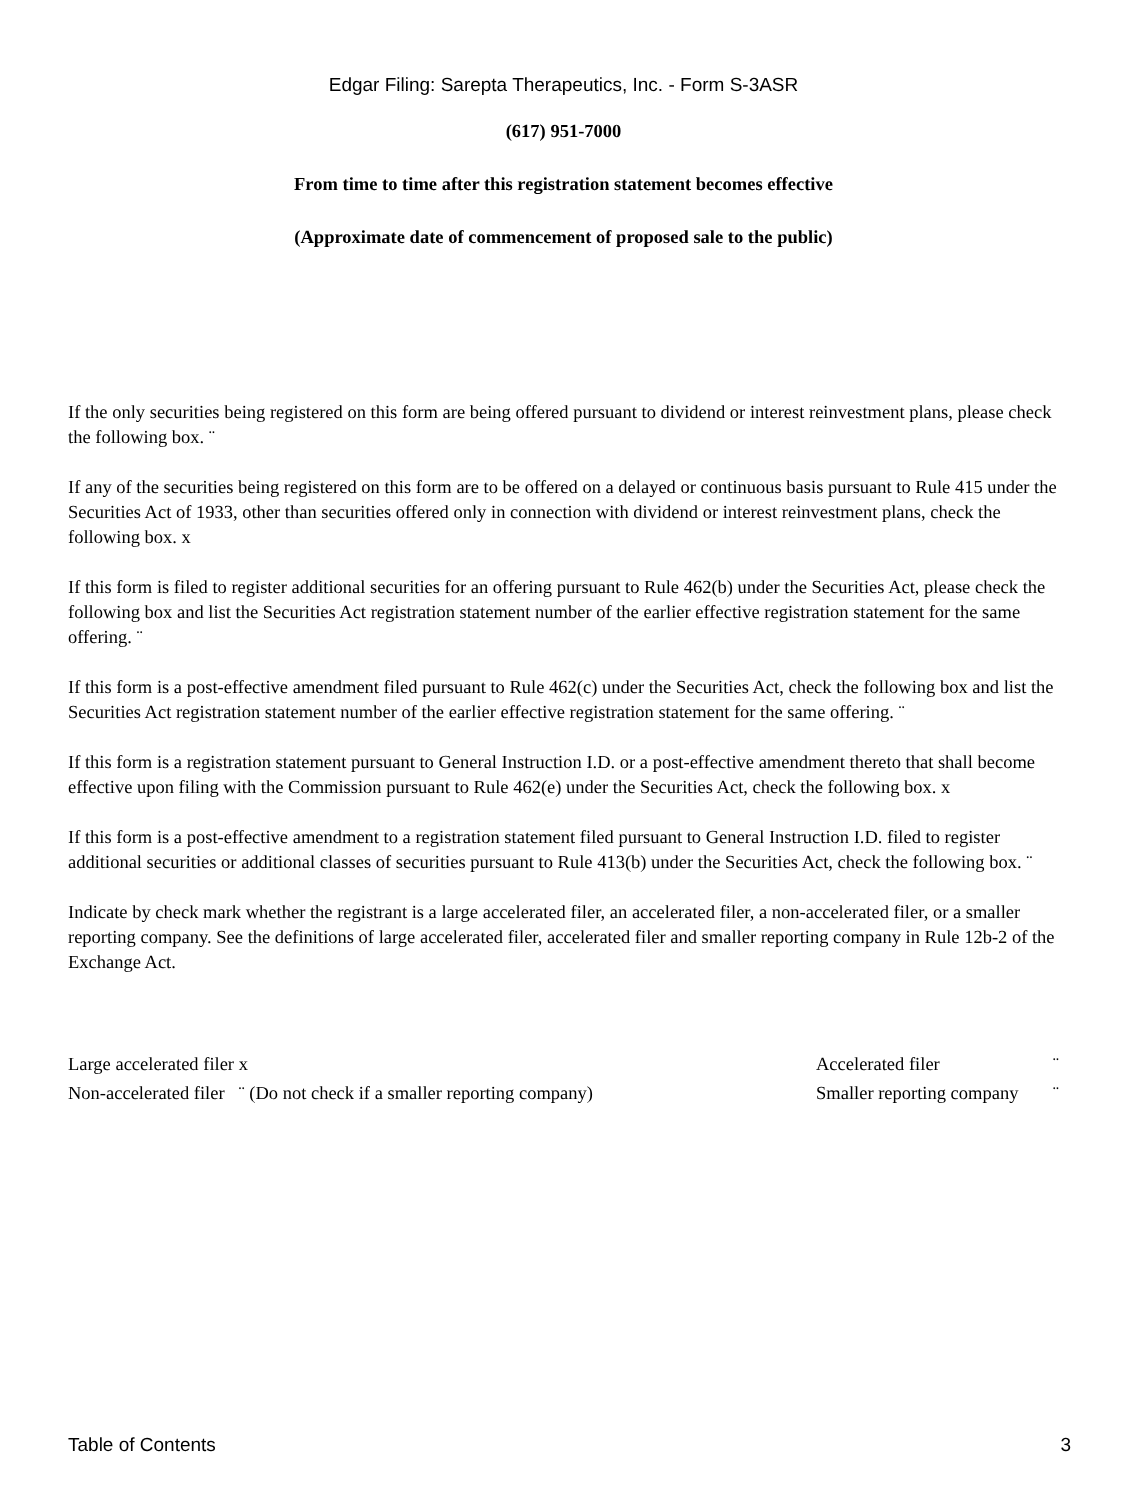Edgar Filing: Sarepta Therapeutics, Inc. - Form S-3ASR
(617) 951-7000
From time to time after this registration statement becomes effective
(Approximate date of commencement of proposed sale to the public)
If the only securities being registered on this form are being offered pursuant to dividend or interest reinvestment plans, please check the following box. ¨
If any of the securities being registered on this form are to be offered on a delayed or continuous basis pursuant to Rule 415 under the Securities Act of 1933, other than securities offered only in connection with dividend or interest reinvestment plans, check the following box. x
If this form is filed to register additional securities for an offering pursuant to Rule 462(b) under the Securities Act, please check the following box and list the Securities Act registration statement number of the earlier effective registration statement for the same offering. ¨
If this form is a post-effective amendment filed pursuant to Rule 462(c) under the Securities Act, check the following box and list the Securities Act registration statement number of the earlier effective registration statement for the same offering. ¨
If this form is a registration statement pursuant to General Instruction I.D. or a post-effective amendment thereto that shall become effective upon filing with the Commission pursuant to Rule 462(e) under the Securities Act, check the following box. x
If this form is a post-effective amendment to a registration statement filed pursuant to General Instruction I.D. filed to register additional securities or additional classes of securities pursuant to Rule 413(b) under the Securities Act, check the following box. ¨
Indicate by check mark whether the registrant is a large accelerated filer, an accelerated filer, a non-accelerated filer, or a smaller reporting company. See the definitions of large accelerated filer, accelerated filer and smaller reporting company in Rule 12b-2 of the Exchange Act.
| Large accelerated filer x | Accelerated filer | ¨ |
| Non-accelerated filer ¨ (Do not check if a smaller reporting company) | Smaller reporting company | ¨ |
Table of Contents 3